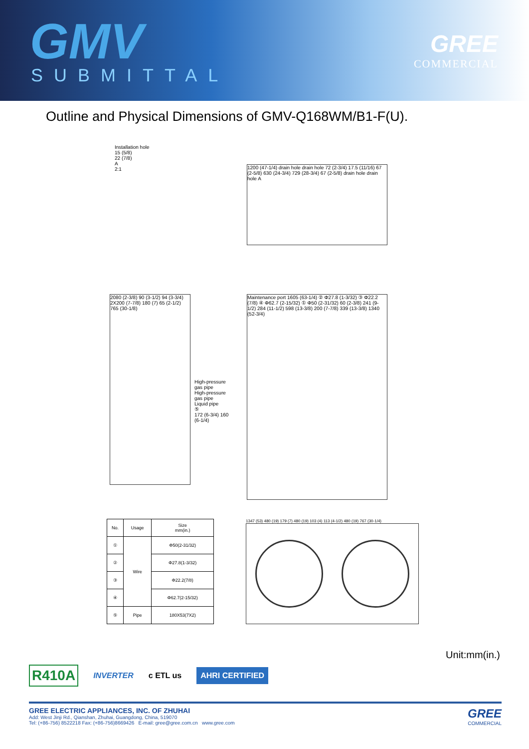GMV
SUBMITTAL
GREE
COMMERCIAL
Outline and Physical Dimensions of GMV-Q168WM/B1-F(U).
Installation hole
15 (5/8)
22 (7/8)
A
2:1
1200 (47-1/4) drain hole drain hole 72 (2-3/4) 17.5 (11/16) 67 (2-5/8) 630 (24-3/4) 729 (28-3/4) 67 (2-5/8) drain hole drain hole A
2080 (2-3/8) 90 (3-1/2) 94 (3-3/4) 2X200 (7-7/8) 180 (7) 65 (2-1/2) 765 (30-1/8)
High-pressure gas pipe
High-pressure gas pipe
Liquid pipe
⑤
172 (6-3/4) 160 (6-1/4)
Maintenance port 1605 (63-1/4) ② Φ27.8 (1-3/32) ③ Φ22.2 (7/8) ④ Φ62.7 (2-15/32) ① Φ50 (2-31/32) 60 (2-3/8) 241 (9-1/2) 284 (11-1/2) 598 (13-3/8) 200 (7-7/8) 339 (13-3/8) 1340 (52-3/4)
| No. | Usage | Size mm(in.) |
| --- | --- | --- |
| ① | Wire | Φ50(2-31/32) |
| ② | | Φ27.8(1-3/32) |
| ③ | | Φ22.2(7/8) |
| ④ | | Φ62.7(2-15/32) |
| ⑤ | Pipe | 180X53(7X2) |
1347 (53) 480 (19) 179 (7) 480 (19) 103 (4) 113 (4-1/2) 480 (19) 767 (30-1/4)
Unit:mm(in.)
R410A INVERTER c ETL us AHRI CERTIFIED
GREE ELECTRIC APPLIANCES, INC. OF ZHUHAI
Add: West Jinji Rd., Qianshan, Zhuhai, Guangdong, China, 519070
Tel: (+86-756) 8522218 Fax: (+86-756)8669426 E-mail: gree@gree.com.cn www.gree.com
GREE
COMMERCIAL